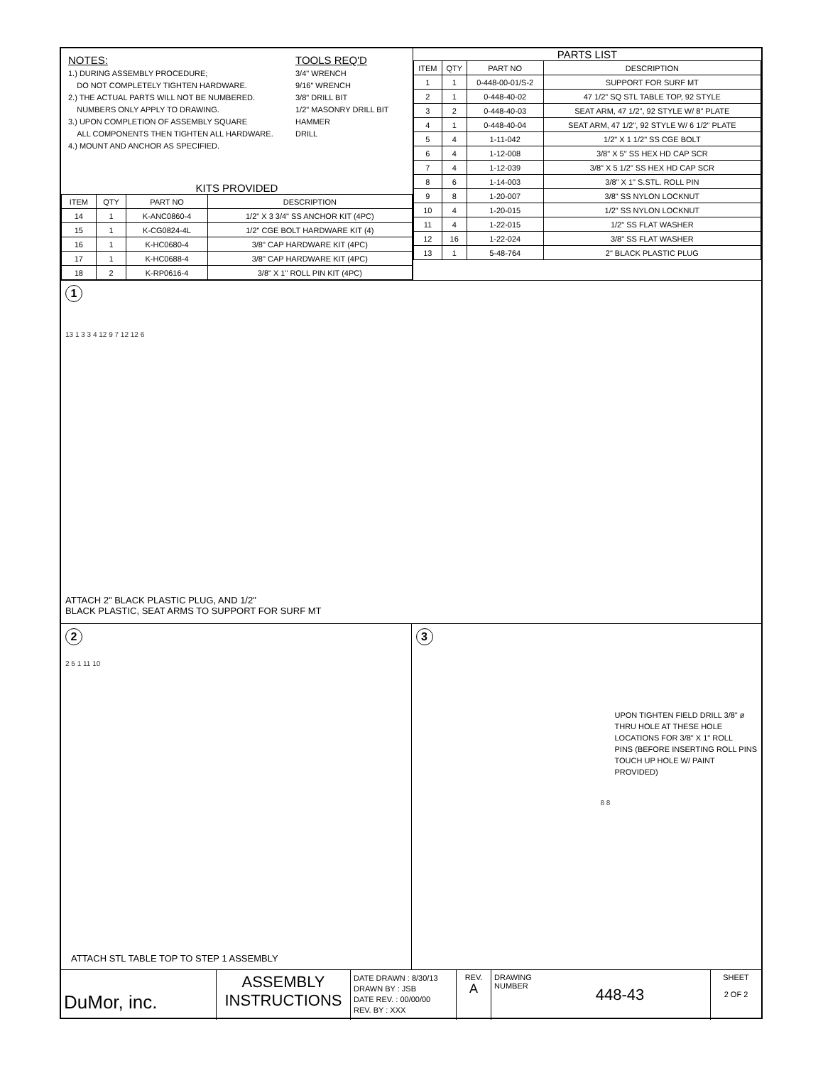NOTES:
1.) DURING ASSEMBLY PROCEDURE;
DO NOT COMPLETELY TIGHTEN HARDWARE.
2.) THE ACTUAL PARTS WILL NOT BE NUMBERED.
NUMBERS ONLY APPLY TO DRAWING.
3.) UPON COMPLETION OF ASSEMBLY SQUARE
ALL COMPONENTS THEN TIGHTEN ALL HARDWARE.
4.) MOUNT AND ANCHOR AS SPECIFIED.
TOOLS REQ'D
3/4" WRENCH
9/16" WRENCH
3/8" DRILL BIT
1/2" MASONRY DRILL BIT
HAMMER
DRILL
KITS PROVIDED
| ITEM | QTY | PART NO | DESCRIPTION |
| --- | --- | --- | --- |
| 14 | 1 | K-ANC0860-4 | 1/2" X 3 3/4" SS ANCHOR KIT (4PC) |
| 15 | 1 | K-CG0824-4L | 1/2" CGE BOLT HARDWARE KIT (4) |
| 16 | 1 | K-HC0680-4 | 3/8" CAP HARDWARE KIT (4PC) |
| 17 | 1 | K-HC0688-4 | 3/8" CAP HARDWARE KIT (4PC) |
| 18 | 2 | K-RP0616-4 | 3/8" X 1" ROLL PIN KIT (4PC) |
PARTS LIST
| ITEM | QTY | PART NO | DESCRIPTION |
| --- | --- | --- | --- |
| 1 | 1 | 0-448-00-01/S-2 | SUPPORT FOR SURF MT |
| 2 | 1 | 0-448-40-02 | 47 1/2" SQ STL TABLE TOP, 92 STYLE |
| 3 | 2 | 0-448-40-03 | SEAT ARM, 47 1/2", 92 STYLE W/ 8" PLATE |
| 4 | 1 | 0-448-40-04 | SEAT ARM, 47 1/2", 92 STYLE W/ 6 1/2" PLATE |
| 5 | 4 | 1-11-042 | 1/2" X 1 1/2" SS CGE BOLT |
| 6 | 4 | 1-12-008 | 3/8" X 5" SS HEX HD CAP SCR |
| 7 | 4 | 1-12-039 | 3/8" X 5 1/2" SS HEX HD CAP SCR |
| 8 | 6 | 1-14-003 | 3/8" X 1" S.STL. ROLL PIN |
| 9 | 8 | 1-20-007 | 3/8" SS NYLON LOCKNUT |
| 10 | 4 | 1-20-015 | 1/2" SS NYLON LOCKNUT |
| 11 | 4 | 1-22-015 | 1/2" SS FLAT WASHER |
| 12 | 16 | 1-22-024 | 3/8" SS FLAT WASHER |
| 13 | 1 | 5-48-764 | 2" BLACK PLASTIC PLUG |
1
13 1 3 3 4 12 9 7 12 12 6
ATTACH 2" BLACK PLASTIC PLUG, AND 1/2"
BLACK PLASTIC, SEAT ARMS TO SUPPORT FOR SURF MT
2
2 5 1 11 10
ATTACH STL TABLE TOP TO STEP 1 ASSEMBLY
3
UPON TIGHTEN FIELD DRILL 3/8" ø
THRU HOLE AT THESE HOLE
LOCATIONS FOR 3/8" X 1" ROLL
PINS (BEFORE INSERTING ROLL PINS
TOUCH UP HOLE W/ PAINT PROVIDED)
8 8
DuMor, inc.
ASSEMBLY
INSTRUCTIONS
DATE DRAWN : 8/30/13
DRAWN BY : JSB
DATE REV. : 00/00/00
REV. BY : XXX
REV.
A
DRAWING
NUMBER
448-43
SHEET
2 OF 2